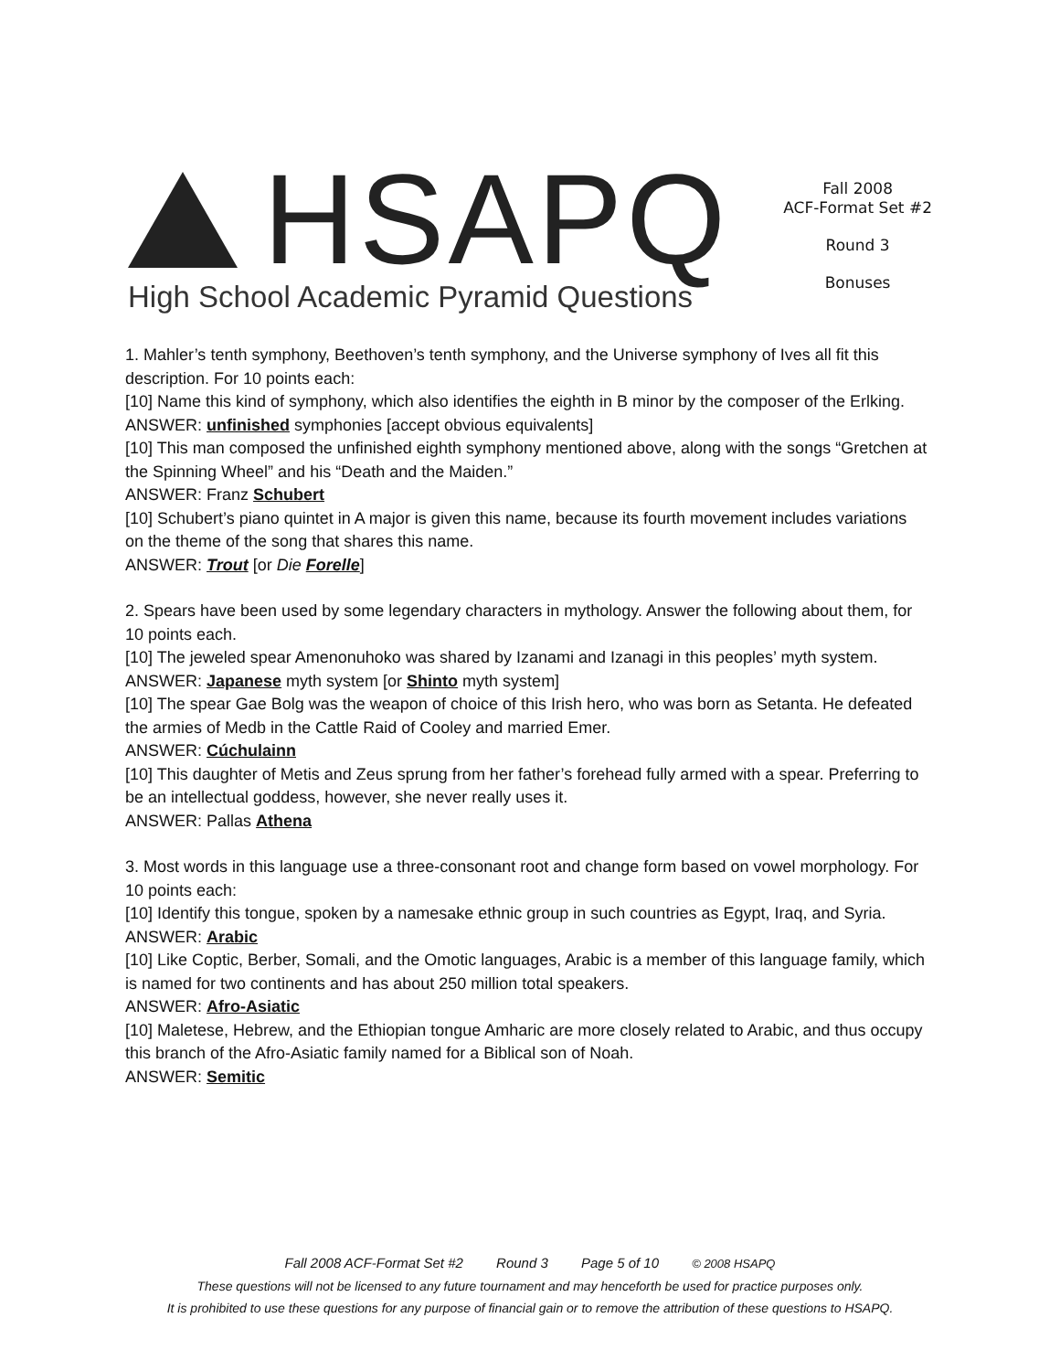HSAPQ
High School Academic Pyramid Questions
Fall 2008
ACF-Format Set #2
Round 3
Bonuses
1. Mahler’s tenth symphony, Beethoven’s tenth symphony, and the Universe symphony of Ives all fit this description. For 10 points each:
[10] Name this kind of symphony, which also identifies the eighth in B minor by the composer of the Erlking.
ANSWER: unfinished symphonies [accept obvious equivalents]
[10] This man composed the unfinished eighth symphony mentioned above, along with the songs “Gretchen at the Spinning Wheel” and his “Death and the Maiden.”
ANSWER: Franz Schubert
[10] Schubert’s piano quintet in A major is given this name, because its fourth movement includes variations on the theme of the song that shares this name.
ANSWER: Trout [or Die Forelle]
2. Spears have been used by some legendary characters in mythology. Answer the following about them, for 10 points each.
[10] The jeweled spear Amenonuhoko was shared by Izanami and Izanagi in this peoples’ myth system.
ANSWER: Japanese myth system [or Shinto myth system]
[10] The spear Gae Bolg was the weapon of choice of this Irish hero, who was born as Setanta. He defeated the armies of Medb in the Cattle Raid of Cooley and married Emer.
ANSWER: Cúchulainn
[10] This daughter of Metis and Zeus sprung from her father’s forehead fully armed with a spear. Preferring to be an intellectual goddess, however, she never really uses it.
ANSWER: Pallas Athena
3. Most words in this language use a three-consonant root and change form based on vowel morphology. For 10 points each:
[10] Identify this tongue, spoken by a namesake ethnic group in such countries as Egypt, Iraq, and Syria.
ANSWER: Arabic
[10] Like Coptic, Berber, Somali, and the Omotic languages, Arabic is a member of this language family, which is named for two continents and has about 250 million total speakers.
ANSWER: Afro-Asiatic
[10] Maletese, Hebrew, and the Ethiopian tongue Amharic are more closely related to Arabic, and thus occupy this branch of the Afro-Asiatic family named for a Biblical son of Noah.
ANSWER: Semitic
Fall 2008 ACF-Format Set #2 Round 3 Page 5 of 10 © 2008 HSAPQ
These questions will not be licensed to any future tournament and may henceforth be used for practice purposes only.
It is prohibited to use these questions for any purpose of financial gain or to remove the attribution of these questions to HSAPQ.